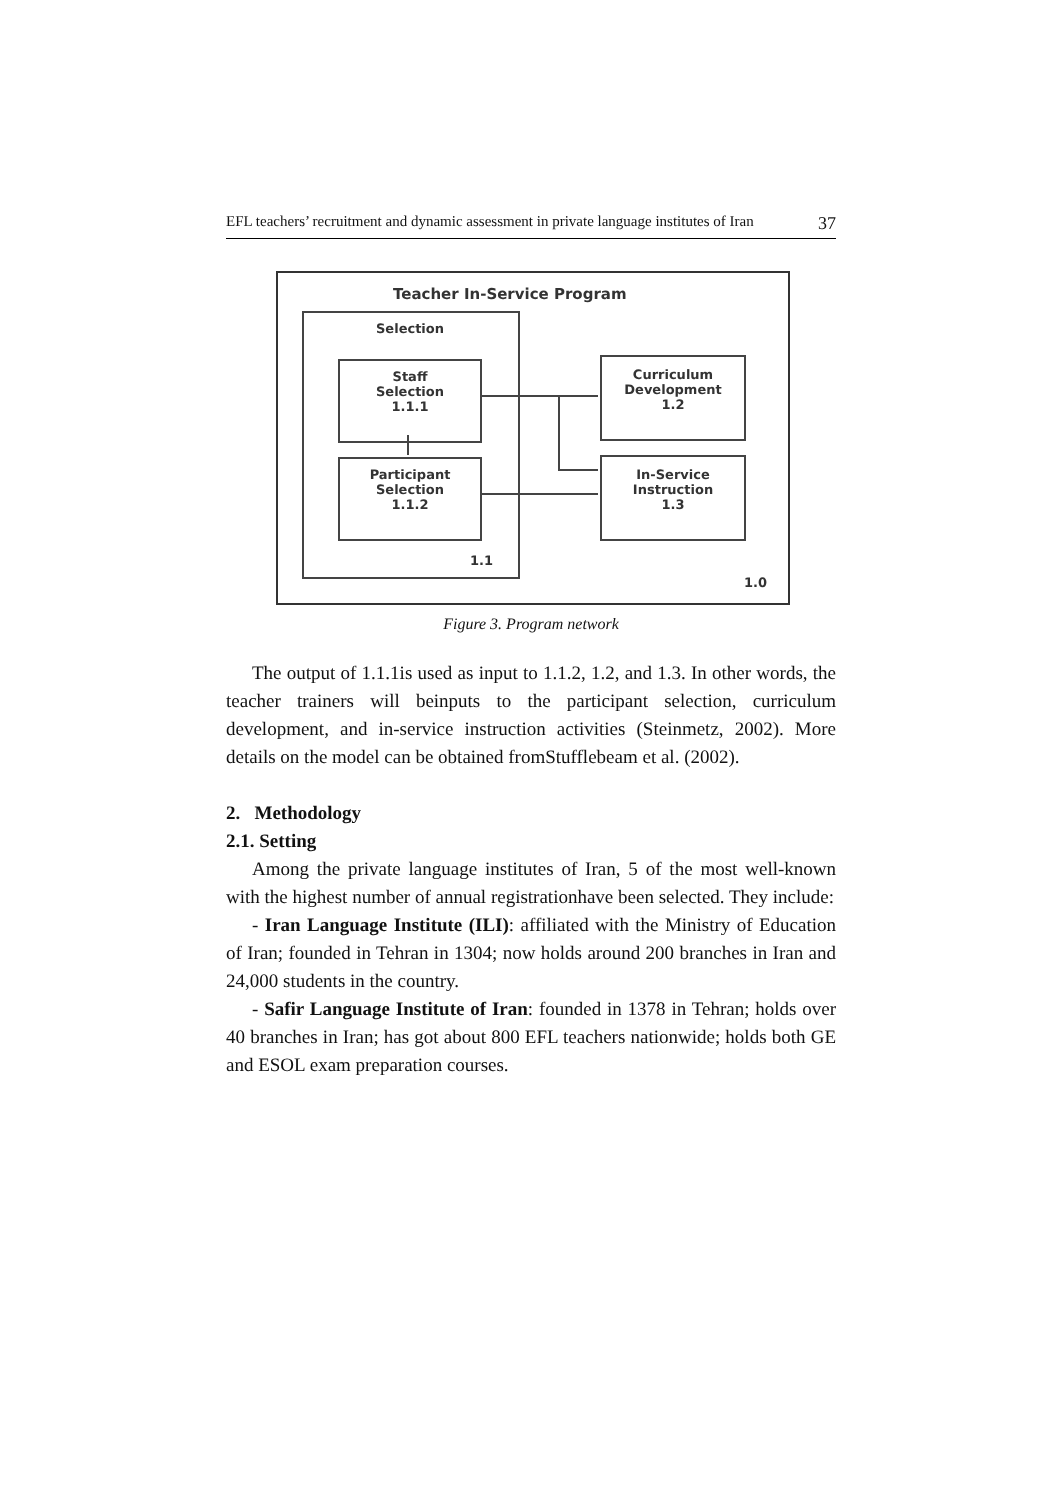EFL teachers’ recruitment and dynamic assessment in private language institutes of Iran 37
Teacher In-Service Program
Selection
Staff
Selection
1.1.1
Participant
Selection
1.1.2
Curriculum
Development
1.2
In-Service
Instruction
1.3
1.1
1.0
Figure 3. Program network
The output of 1.1.1is used as input to 1.1.2, 1.2, and 1.3. In other words, the teacher trainers will beinputs to the participant selection, curriculum development, and in-service instruction activities (Steinmetz, 2002). More details on the model can be obtained fromStufflebeam et al. (2002).
2. Methodology
2.1. Setting
Among the private language institutes of Iran, 5 of the most well-known with the highest number of annual registrationhave been selected. They include:
- Iran Language Institute (ILI): affiliated with the Ministry of Education of Iran; founded in Tehran in 1304; now holds around 200 branches in Iran and 24,000 students in the country.
- Safir Language Institute of Iran: founded in 1378 in Tehran; holds over 40 branches in Iran; has got about 800 EFL teachers nationwide; holds both GE and ESOL exam preparation courses.